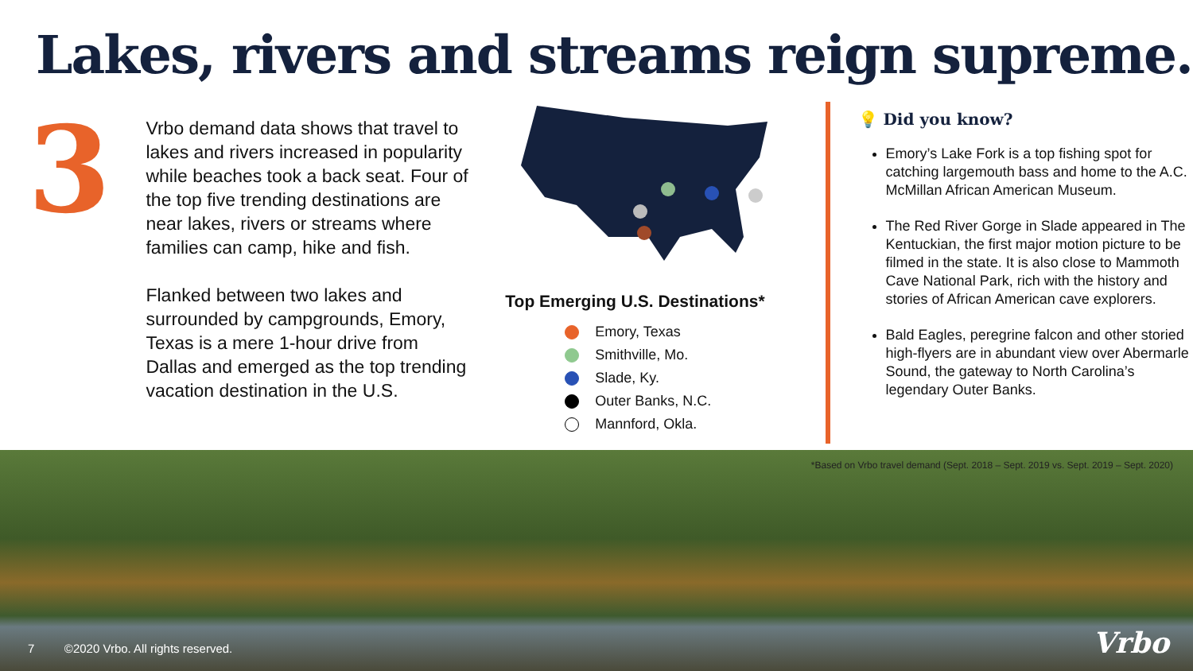Lakes, rivers and streams reign supreme.
3
Vrbo demand data shows that travel to lakes and rivers increased in popularity while beaches took a back seat. Four of the top five trending destinations are near lakes, rivers or streams where families can camp, hike and fish.
Flanked between two lakes and surrounded by campgrounds, Emory, Texas is a mere 1-hour drive from Dallas and emerged as the top trending vacation destination in the U.S.
Top Emerging U.S. Destinations*
Emory, Texas
Smithville, Mo.
Slade, Ky.
Outer Banks, N.C.
Mannford, Okla.
💡 Did you know?
Emory’s Lake Fork is a top fishing spot for catching largemouth bass and home to the A.C. McMillan African American Museum.
The Red River Gorge in Slade appeared in The Kentuckian, the first major motion picture to be filmed in the state. It is also close to Mammoth Cave National Park, rich with the history and stories of African American cave explorers.
Bald Eagles, peregrine falcon and other storied high-flyers are in abundant view over Abermarle Sound, the gateway to North Carolina’s legendary Outer Banks.
*Based on Vrbo travel demand (Sept. 2018 – Sept. 2019 vs. Sept. 2019 – Sept. 2020)
7 ©2020 Vrbo. All rights reserved.
Vrbo